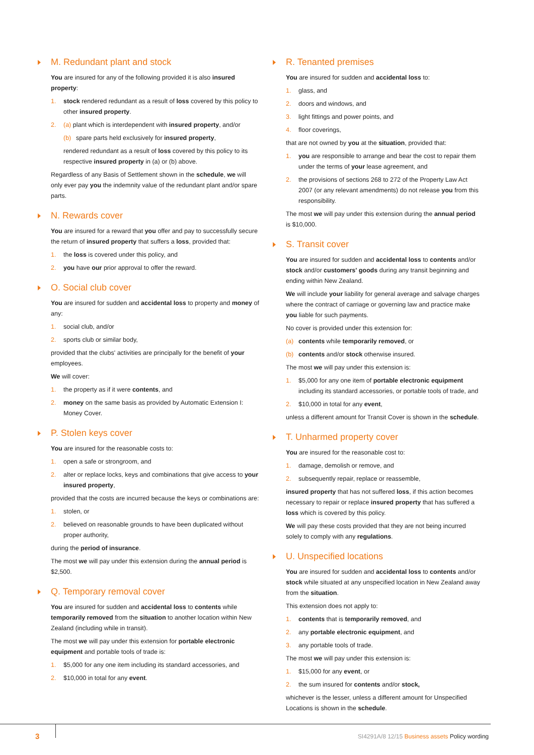M. Redundant plant and stock
You are insured for any of the following provided it is also insured property:
1. stock rendered redundant as a result of loss covered by this policy to other insured property.
2. (a) plant which is interdependent with insured property, and/or
(b) spare parts held exclusively for insured property,
rendered redundant as a result of loss covered by this policy to its respective insured property in (a) or (b) above.
Regardless of any Basis of Settlement shown in the schedule, we will only ever pay you the indemnity value of the redundant plant and/or spare parts.
N. Rewards cover
You are insured for a reward that you offer and pay to successfully secure the return of insured property that suffers a loss, provided that:
1. the loss is covered under this policy, and
2. you have our prior approval to offer the reward.
O. Social club cover
You are insured for sudden and accidental loss to property and money of any:
1. social club, and/or
2. sports club or similar body,
provided that the clubs' activities are principally for the benefit of your employees.
We will cover:
1. the property as if it were contents, and
2. money on the same basis as provided by Automatic Extension I: Money Cover.
P. Stolen keys cover
You are insured for the reasonable costs to:
1. open a safe or strongroom, and
2. alter or replace locks, keys and combinations that give access to your insured property,
provided that the costs are incurred because the keys or combinations are:
1. stolen, or
2. believed on reasonable grounds to have been duplicated without proper authority,
during the period of insurance.
The most we will pay under this extension during the annual period is $2,500.
Q. Temporary removal cover
You are insured for sudden and accidental loss to contents while temporarily removed from the situation to another location within New Zealand (including while in transit).
The most we will pay under this extension for portable electronic equipment and portable tools of trade is:
1. $5,000 for any one item including its standard accessories, and
2. $10,000 in total for any event.
R. Tenanted premises
You are insured for sudden and accidental loss to:
1. glass, and
2. doors and windows, and
3. light fittings and power points, and
4. floor coverings,
that are not owned by you at the situation, provided that:
1. you are responsible to arrange and bear the cost to repair them under the terms of your lease agreement, and
2. the provisions of sections 268 to 272 of the Property Law Act 2007 (or any relevant amendments) do not release you from this responsibility.
The most we will pay under this extension during the annual period is $10,000.
S. Transit cover
You are insured for sudden and accidental loss to contents and/or stock and/or customers' goods during any transit beginning and ending within New Zealand.
We will include your liability for general average and salvage charges where the contract of carriage or governing law and practice make you liable for such payments.
No cover is provided under this extension for:
(a) contents while temporarily removed, or
(b) contents and/or stock otherwise insured.
The most we will pay under this extension is:
1. $5,000 for any one item of portable electronic equipment including its standard accessories, or portable tools of trade, and
2. $10,000 in total for any event,
unless a different amount for Transit Cover is shown in the schedule.
T. Unharmed property cover
You are insured for the reasonable cost to:
1. damage, demolish or remove, and
2. subsequently repair, replace or reassemble,
insured property that has not suffered loss, if this action becomes necessary to repair or replace insured property that has suffered a loss which is covered by this policy.
We will pay these costs provided that they are not being incurred solely to comply with any regulations.
U. Unspecified locations
You are insured for sudden and accidental loss to contents and/or stock while situated at any unspecified location in New Zealand away from the situation.
This extension does not apply to:
1. contents that is temporarily removed, and
2. any portable electronic equipment, and
3. any portable tools of trade.
The most we will pay under this extension is:
1. $15,000 for any event, or
2. the sum insured for contents and/or stock,
whichever is the lesser, unless a different amount for Unspecified Locations is shown in the schedule.
3
SI4291A/8 12/15 Business assets Policy wording